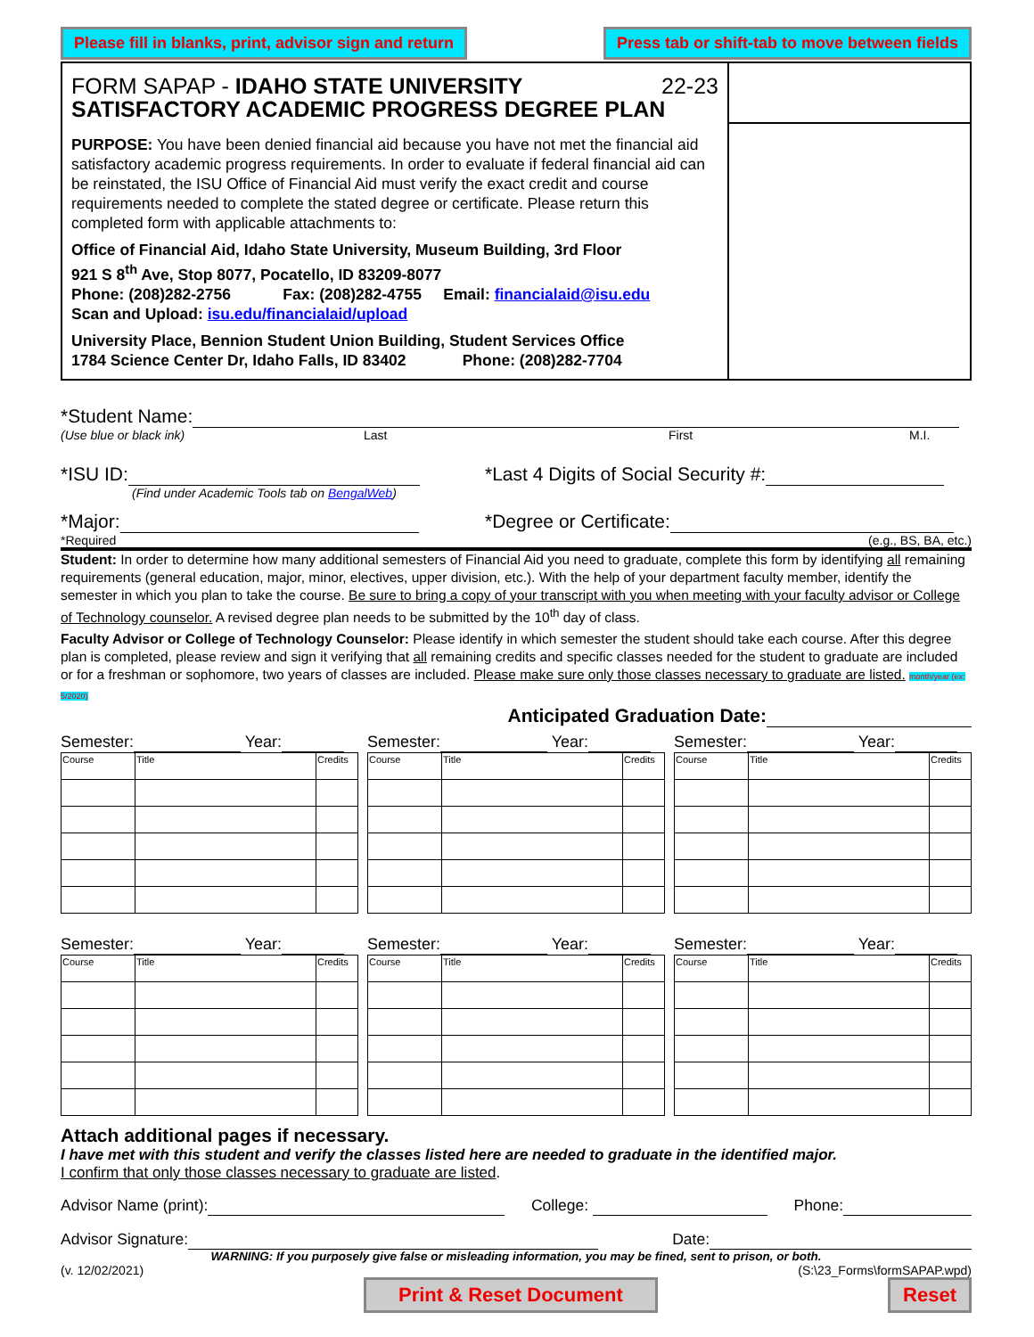Please fill in blanks, print, advisor sign and return Press tab or shift-tab to move between fields
FORM SAPAP - IDAHO STATE UNIVERSITY 22-23
SATISFACTORY ACADEMIC PROGRESS DEGREE PLAN
PURPOSE: You have been denied financial aid because you have not met the financial aid satisfactory academic progress requirements. In order to evaluate if federal financial aid can be reinstated, the ISU Office of Financial Aid must verify the exact credit and course requirements needed to complete the stated degree or certificate. Please return this completed form with applicable attachments to:
Office of Financial Aid, Idaho State University, Museum Building, 3rd Floor
921 S 8<sup>th</sup> Ave, Stop 8077, Pocatello, ID 83209-8077
Phone: (208)282-2756 Fax: (208)282-4755 Email: financialaid@isu.edu
Scan and Upload: isu.edu/financialaid/upload
University Place, Bennion Student Union Building, Student Services Office
1784 Science Center Dr, Idaho Falls, ID 83402 Phone: (208)282-7704
*Student Name:
(Use blue or black ink) Last First M.I.
*ISU ID:
(Find under Academic Tools tab on BengalWeb)
*Last 4 Digits of Social Security #:
*Major: *Degree or Certificate:
*Required (e.g., BS, BA, etc.)
Student: In order to determine how many additional semesters of Financial Aid you need to graduate, complete this form by identifying all remaining requirements (general education, major, minor, electives, upper division, etc.). With the help of your department faculty member, identify the semester in which you plan to take the course. Be sure to bring a copy of your transcript with you when meeting with your faculty advisor or College of Technology counselor. A revised degree plan needs to be submitted by the 10<sup>th</sup> day of class.
Faculty Advisor or College of Technology Counselor: Please identify in which semester the student should take each course. After this degree plan is completed, please review and sign it verifying that all remaining credits and specific classes needed for the student to graduate are included or for a freshman or sophomore, two years of classes are included. Please make sure only those classes necessary to graduate are listed. month/year (ex: 5/2020)
Anticipated Graduation Date:
Semester: Year:
| Course | Title | Credits |
Semester: Year:
| Course | Title | Credits |
Semester: Year:
| Course | Title | Credits |
Semester: Year:
| Course | Title | Credits |
Semester: Year:
| Course | Title | Credits |
Semester: Year:
| Course | Title | Credits |
Attach additional pages if necessary.
I have met with this student and verify the classes listed here are needed to graduate in the identified major.
I confirm that only those classes necessary to graduate are listed.
Advisor Name (print): College: Phone:
Advisor Signature: Date:
WARNING: If you purposely give false or misleading information, you may be fined, sent to prison, or both.
(v. 12/02/2021) (S:\23_Forms\formSAPAP.wpd)
Print & Reset Document Reset